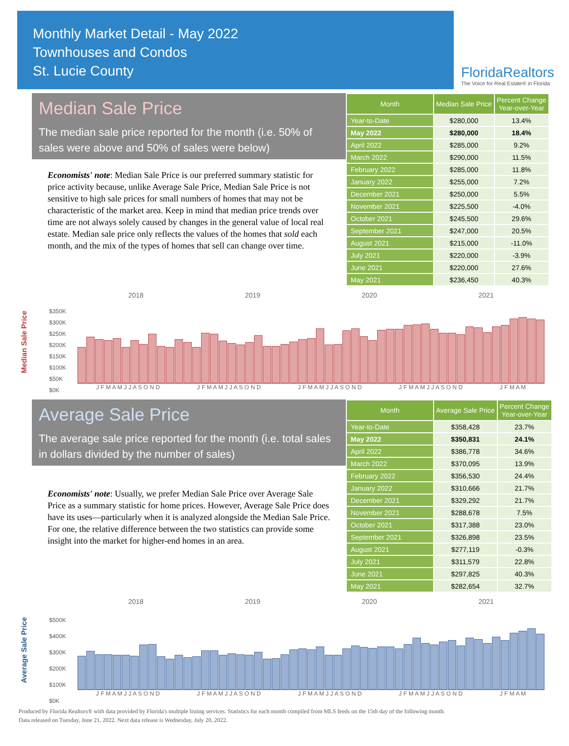Monthly Market Detail - May 2022
Townhouses and Condos
St. Lucie County
FloridaRealtors
The Voice for Real Estate® in Florida
Median Sale Price
The median sale price reported for the month (i.e. 50% of sales were above and 50% of sales were below)
Economists' note: Median Sale Price is our preferred summary statistic for price activity because, unlike Average Sale Price, Median Sale Price is not sensitive to high sale prices for small numbers of homes that may not be characteristic of the market area. Keep in mind that median price trends over time are not always solely caused by changes in the general value of local real estate. Median sale price only reflects the values of the homes that sold each month, and the mix of the types of homes that sell can change over time.
| Month | Median Sale Price | Percent Change Year-over-Year |
| --- | --- | --- |
| Year-to-Date | $280,000 | 13.4% |
| May 2022 | $280,000 | 18.4% |
| April 2022 | $285,000 | 9.2% |
| March 2022 | $290,000 | 11.5% |
| February 2022 | $285,000 | 11.8% |
| January 2022 | $255,000 | 7.2% |
| December 2021 | $250,000 | 5.5% |
| November 2021 | $225,500 | -4.0% |
| October 2021 | $245,500 | 29.6% |
| September 2021 | $247,000 | 20.5% |
| August 2021 | $215,000 | -11.0% |
| July 2021 | $220,000 | -3.9% |
| June 2021 | $220,000 | 27.6% |
| May 2021 | $236,450 | 40.3% |
Median Sale Price
2018 2019 2020 2021
$350K
$300K
$250K
$200K
$150K
$100K
$50K
$0K
J F M A M J J A S O N D J F M A M J J A S O N D J F M A M J J A S O N D J F M A M J J A S O N D J F M A M
Average Sale Price
The average sale price reported for the month (i.e. total sales in dollars divided by the number of sales)
Economists' note: Usually, we prefer Median Sale Price over Average Sale Price as a summary statistic for home prices. However, Average Sale Price does have its uses—particularly when it is analyzed alongside the Median Sale Price. For one, the relative difference between the two statistics can provide some insight into the market for higher-end homes in an area.
| Month | Average Sale Price | Percent Change Year-over-Year |
| --- | --- | --- |
| Year-to-Date | $358,428 | 23.7% |
| May 2022 | $350,831 | 24.1% |
| April 2022 | $386,778 | 34.6% |
| March 2022 | $370,095 | 13.9% |
| February 2022 | $356,530 | 24.4% |
| January 2022 | $310,666 | 21.7% |
| December 2021 | $329,292 | 21.7% |
| November 2021 | $288,678 | 7.5% |
| October 2021 | $317,388 | 23.0% |
| September 2021 | $326,898 | 23.5% |
| August 2021 | $277,119 | -0.3% |
| July 2021 | $311,579 | 22.8% |
| June 2021 | $297,825 | 40.3% |
| May 2021 | $282,654 | 32.7% |
Average Sale Price
2018 2019 2020 2021
$500K
$400K
$300K
$200K
$100K
$0K
J F M A M J J A S O N D J F M A M J J A S O N D J F M A M J J A S O N D J F M A M J J A S O N D J F M A M
Produced by Florida Realtors® with data provided by Florida's multiple listing services. Statistics for each month compiled from MLS feeds on the 15th day of the following month.
Data released on Tuesday, June 21, 2022. Next data release is Wednesday, July 20, 2022.